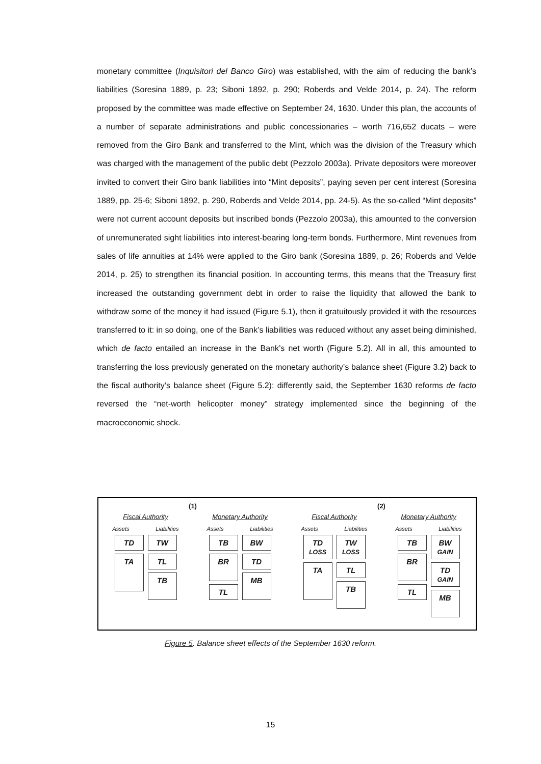monetary committee (Inquisitori del Banco Giro) was established, with the aim of reducing the bank’s liabilities (Soresina 1889, p. 23; Siboni 1892, p. 290; Roberds and Velde 2014, p. 24). The reform proposed by the committee was made effective on September 24, 1630. Under this plan, the accounts of a number of separate administrations and public concessionaries – worth 716,652 ducats – were removed from the Giro Bank and transferred to the Mint, which was the division of the Treasury which was charged with the management of the public debt (Pezzolo 2003a). Private depositors were moreover invited to convert their Giro bank liabilities into “Mint deposits”, paying seven per cent interest (Soresina 1889, pp. 25-6; Siboni 1892, p. 290, Roberds and Velde 2014, pp. 24-5). As the so-called “Mint deposits” were not current account deposits but inscribed bonds (Pezzolo 2003a), this amounted to the conversion of unremunerated sight liabilities into interest-bearing long-term bonds. Furthermore, Mint revenues from sales of life annuities at 14% were applied to the Giro bank (Soresina 1889, p. 26; Roberds and Velde 2014, p. 25) to strengthen its financial position. In accounting terms, this means that the Treasury first increased the outstanding government debt in order to raise the liquidity that allowed the bank to withdraw some of the money it had issued (Figure 5.1), then it gratuitously provided it with the resources transferred to it: in so doing, one of the Bank’s liabilities was reduced without any asset being diminished, which de facto entailed an increase in the Bank’s net worth (Figure 5.2). All in all, this amounted to transferring the loss previously generated on the monetary authority’s balance sheet (Figure 3.2) back to the fiscal authority’s balance sheet (Figure 5.2): differently said, the September 1630 reforms de facto reversed the “net-worth helicopter money” strategy implemented since the beginning of the macroeconomic shock.
(1)
Fiscal Authority
Assets Liabilities
TD
TA
TW
TL
TB
Monetary Authority
Assets Liabilities
TB
BR
TL
BW
TD
MB
(2)
Fiscal Authority
Assets Liabilities
TD LOSS
TA
TW LOSS
TL
TB
Monetary Authority
Assets Liabilities
TB
BR
TL
BW GAIN
TD GAIN
MB
Figure 5. Balance sheet effects of the September 1630 reform.
15